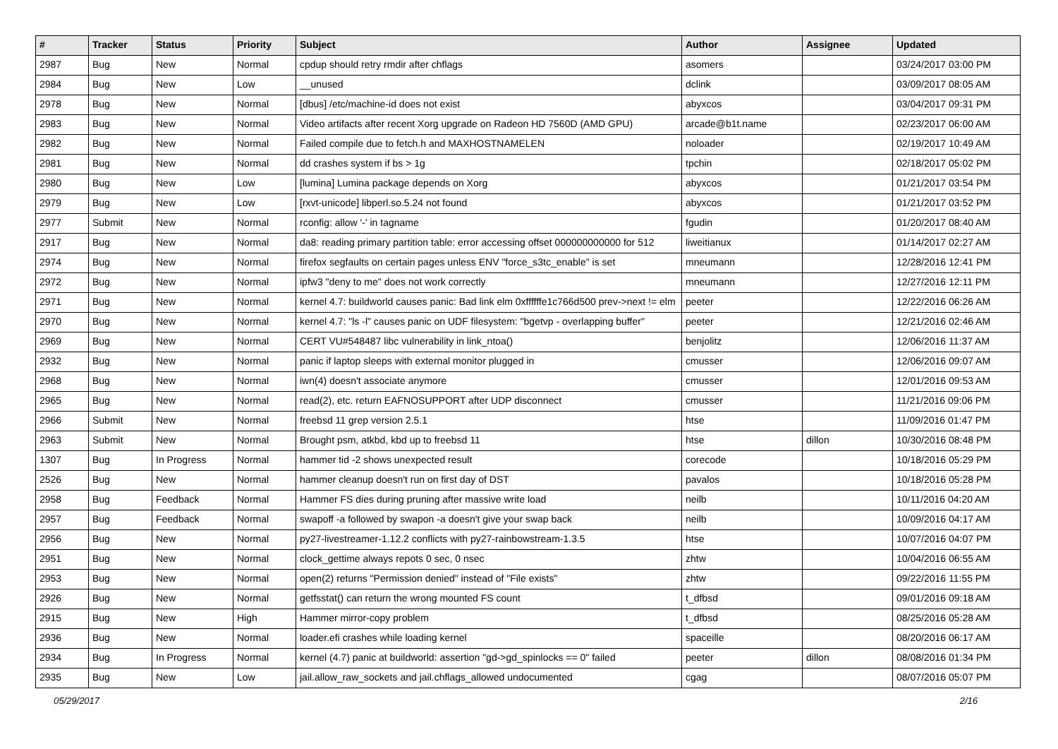| # | Tracker | Status | Priority | Subject | Author | Assignee | Updated |
| --- | --- | --- | --- | --- | --- | --- | --- |
| 2987 | Bug | New | Normal | cpdup should retry rmdir after chflags | asomers | | 03/24/2017 03:00 PM |
| 2984 | Bug | New | Low | __unused | dclink | | 03/09/2017 08:05 AM |
| 2978 | Bug | New | Normal | [dbus] /etc/machine-id does not exist | abyxcos | | 03/04/2017 09:31 PM |
| 2983 | Bug | New | Normal | Video artifacts after recent Xorg upgrade on Radeon HD 7560D (AMD GPU) | arcade@b1t.name | | 02/23/2017 06:00 AM |
| 2982 | Bug | New | Normal | Failed compile due to fetch.h and MAXHOSTNAMELEN | noloader | | 02/19/2017 10:49 AM |
| 2981 | Bug | New | Normal | dd crashes system if bs > 1g | tpchin | | 02/18/2017 05:02 PM |
| 2980 | Bug | New | Low | [lumina] Lumina package depends on Xorg | abyxcos | | 01/21/2017 03:54 PM |
| 2979 | Bug | New | Low | [rxvt-unicode] libperl.so.5.24 not found | abyxcos | | 01/21/2017 03:52 PM |
| 2977 | Submit | New | Normal | rconfig: allow '-' in tagname | fgudin | | 01/20/2017 08:40 AM |
| 2917 | Bug | New | Normal | da8: reading primary partition table: error accessing offset 000000000000 for 512 | liweitianux | | 01/14/2017 02:27 AM |
| 2974 | Bug | New | Normal | firefox segfaults on certain pages unless ENV "force_s3tc_enable" is set | mneumann | | 12/28/2016 12:41 PM |
| 2972 | Bug | New | Normal | ipfw3 "deny to me" does not work correctly | mneumann | | 12/27/2016 12:11 PM |
| 2971 | Bug | New | Normal | kernel 4.7: buildworld causes panic: Bad link elm 0xffffffe1c766d500 prev->next != elm | peeter | | 12/22/2016 06:26 AM |
| 2970 | Bug | New | Normal | kernel 4.7: "ls -l" causes panic on UDF filesystem: "bgetvp - overlapping buffer" | peeter | | 12/21/2016 02:46 AM |
| 2969 | Bug | New | Normal | CERT VU#548487 libc vulnerability in link_ntoa() | benjolitz | | 12/06/2016 11:37 AM |
| 2932 | Bug | New | Normal | panic if laptop sleeps with external monitor plugged in | cmusser | | 12/06/2016 09:07 AM |
| 2968 | Bug | New | Normal | iwn(4) doesn't associate anymore | cmusser | | 12/01/2016 09:53 AM |
| 2965 | Bug | New | Normal | read(2), etc. return EAFNOSUPPORT after UDP disconnect | cmusser | | 11/21/2016 09:06 PM |
| 2966 | Submit | New | Normal | freebsd 11 grep version 2.5.1 | htse | | 11/09/2016 01:47 PM |
| 2963 | Submit | New | Normal | Brought psm, atkbd, kbd up to freebsd 11 | htse | dillon | 10/30/2016 08:48 PM |
| 1307 | Bug | In Progress | Normal | hammer tid -2 shows unexpected result | corecode | | 10/18/2016 05:29 PM |
| 2526 | Bug | New | Normal | hammer cleanup doesn't run on first day of DST | pavalos | | 10/18/2016 05:28 PM |
| 2958 | Bug | Feedback | Normal | Hammer FS dies during pruning after massive write load | neilb | | 10/11/2016 04:20 AM |
| 2957 | Bug | Feedback | Normal | swapoff -a followed by swapon -a doesn't give your swap back | neilb | | 10/09/2016 04:17 AM |
| 2956 | Bug | New | Normal | py27-livestreamer-1.12.2 conflicts with py27-rainbowstream-1.3.5 | htse | | 10/07/2016 04:07 PM |
| 2951 | Bug | New | Normal | clock_gettime always repots 0 sec, 0 nsec | zhtw | | 10/04/2016 06:55 AM |
| 2953 | Bug | New | Normal | open(2) returns "Permission denied" instead of "File exists" | zhtw | | 09/22/2016 11:55 PM |
| 2926 | Bug | New | Normal | getfsstat() can return the wrong mounted FS count | t_dfbsd | | 09/01/2016 09:18 AM |
| 2915 | Bug | New | High | Hammer mirror-copy problem | t_dfbsd | | 08/25/2016 05:28 AM |
| 2936 | Bug | New | Normal | loader.efi crashes while loading kernel | spaceille | | 08/20/2016 06:17 AM |
| 2934 | Bug | In Progress | Normal | kernel (4.7) panic at buildworld: assertion "gd->gd_spinlocks == 0" failed | peeter | dillon | 08/08/2016 01:34 PM |
| 2935 | Bug | New | Low | jail.allow_raw_sockets and jail.chflags_allowed undocumented | cgag | | 08/07/2016 05:07 PM |
05/29/2017 2/16